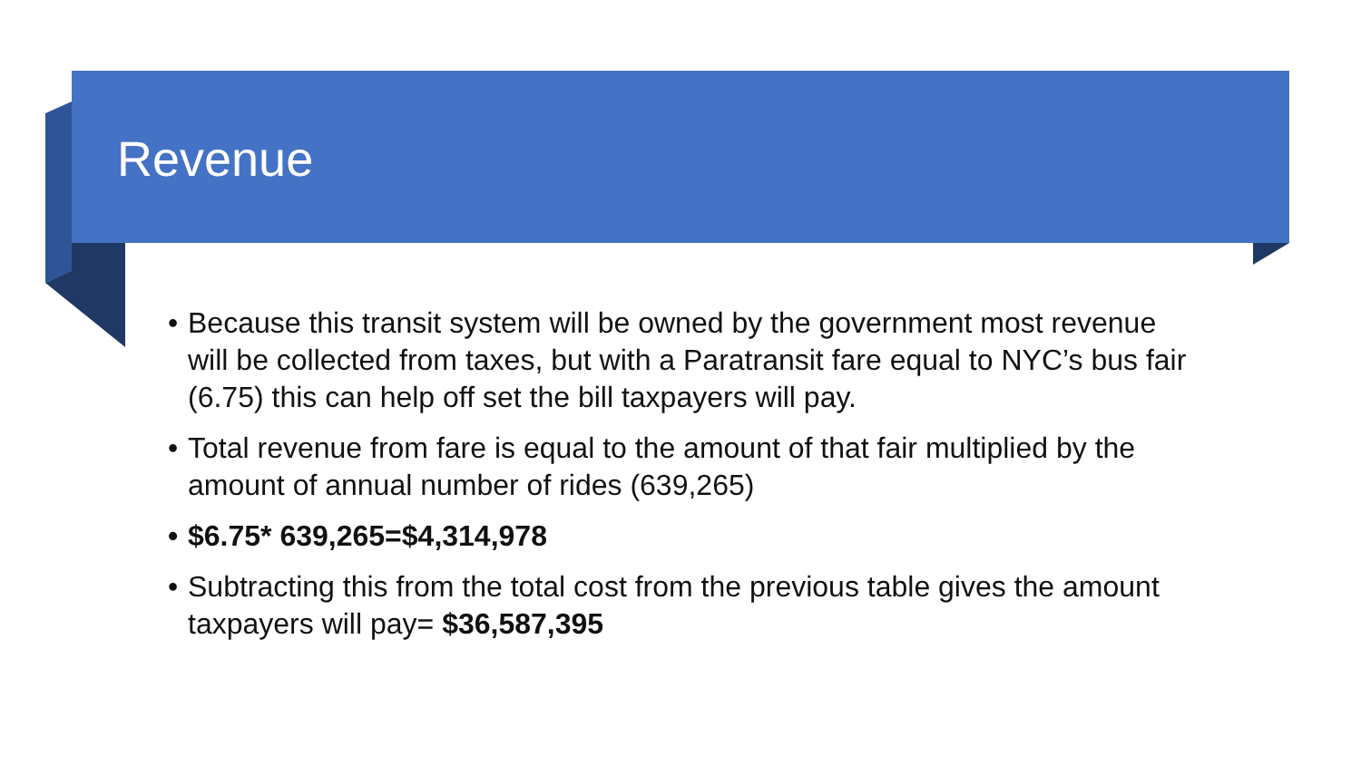Revenue
• Because this transit system will be owned by the government most revenue will be collected from taxes, but with a Paratransit fare equal to NYC’s bus fair (6.75) this can help off set the bill taxpayers will pay.
• Total revenue from fare is equal to the amount of that fair multiplied by the amount of annual number of rides (639,265)
• $6.75* 639,265=$4,314,978
• Subtracting this from the total cost from the previous table gives the amount taxpayers will pay= $36,587,395